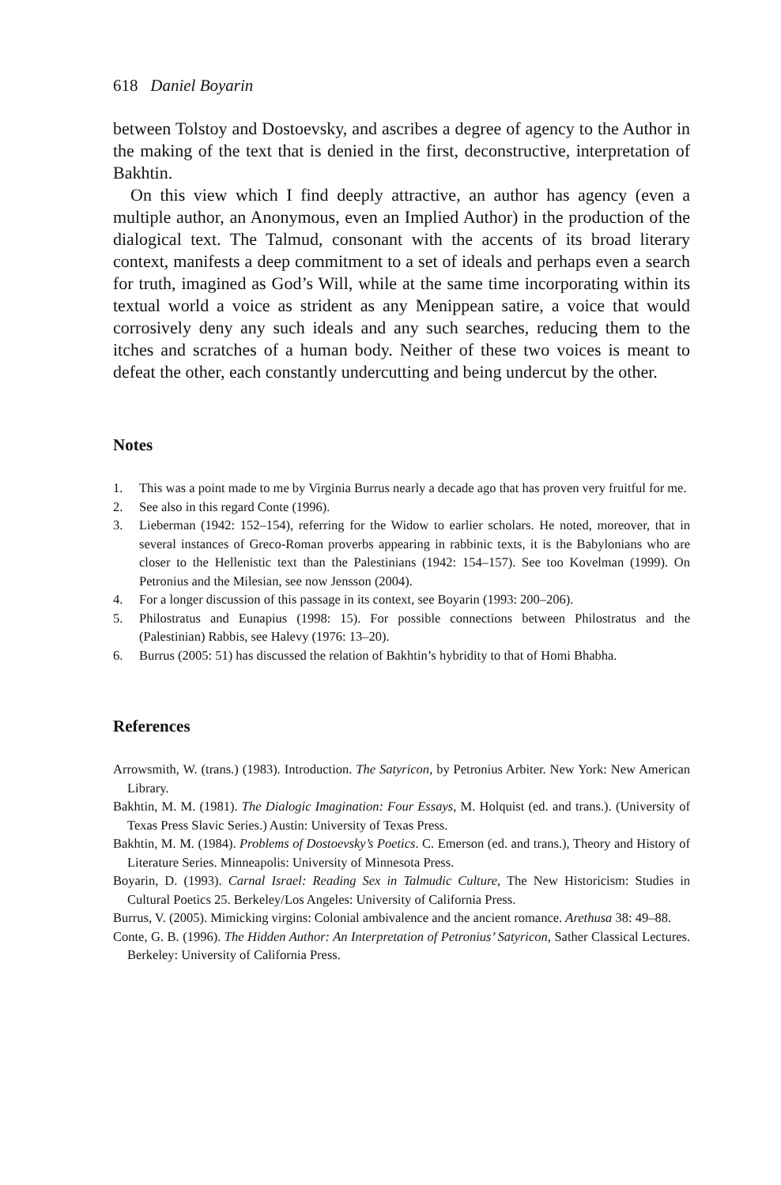618 Daniel Boyarin
between Tolstoy and Dostoevsky, and ascribes a degree of agency to the Author in the making of the text that is denied in the first, deconstructive, interpretation of Bakhtin.
On this view which I find deeply attractive, an author has agency (even a multiple author, an Anonymous, even an Implied Author) in the production of the dialogical text. The Talmud, consonant with the accents of its broad literary context, manifests a deep commitment to a set of ideals and perhaps even a search for truth, imagined as God’s Will, while at the same time incorporating within its textual world a voice as strident as any Menippean satire, a voice that would corrosively deny any such ideals and any such searches, reducing them to the itches and scratches of a human body. Neither of these two voices is meant to defeat the other, each constantly undercutting and being undercut by the other.
Notes
1. This was a point made to me by Virginia Burrus nearly a decade ago that has proven very fruitful for me.
2. See also in this regard Conte (1996).
3. Lieberman (1942: 152–154), referring for the Widow to earlier scholars. He noted, moreover, that in several instances of Greco-Roman proverbs appearing in rabbinic texts, it is the Babylonians who are closer to the Hellenistic text than the Palestinians (1942: 154–157). See too Kovelman (1999). On Petronius and the Milesian, see now Jensson (2004).
4. For a longer discussion of this passage in its context, see Boyarin (1993: 200–206).
5. Philostratus and Eunapius (1998: 15). For possible connections between Philostratus and the (Palestinian) Rabbis, see Halevy (1976: 13–20).
6. Burrus (2005: 51) has discussed the relation of Bakhtin’s hybridity to that of Homi Bhabha.
References
Arrowsmith, W. (trans.) (1983). Introduction. The Satyricon, by Petronius Arbiter. New York: New American Library.
Bakhtin, M. M. (1981). The Dialogic Imagination: Four Essays, M. Holquist (ed. and trans.). (University of Texas Press Slavic Series.) Austin: University of Texas Press.
Bakhtin, M. M. (1984). Problems of Dostoevsky’s Poetics. C. Emerson (ed. and trans.), Theory and History of Literature Series. Minneapolis: University of Minnesota Press.
Boyarin, D. (1993). Carnal Israel: Reading Sex in Talmudic Culture, The New Historicism: Studies in Cultural Poetics 25. Berkeley/Los Angeles: University of California Press.
Burrus, V. (2005). Mimicking virgins: Colonial ambivalence and the ancient romance. Arethusa 38: 49–88.
Conte, G. B. (1996). The Hidden Author: An Interpretation of Petronius’ Satyricon, Sather Classical Lectures. Berkeley: University of California Press.